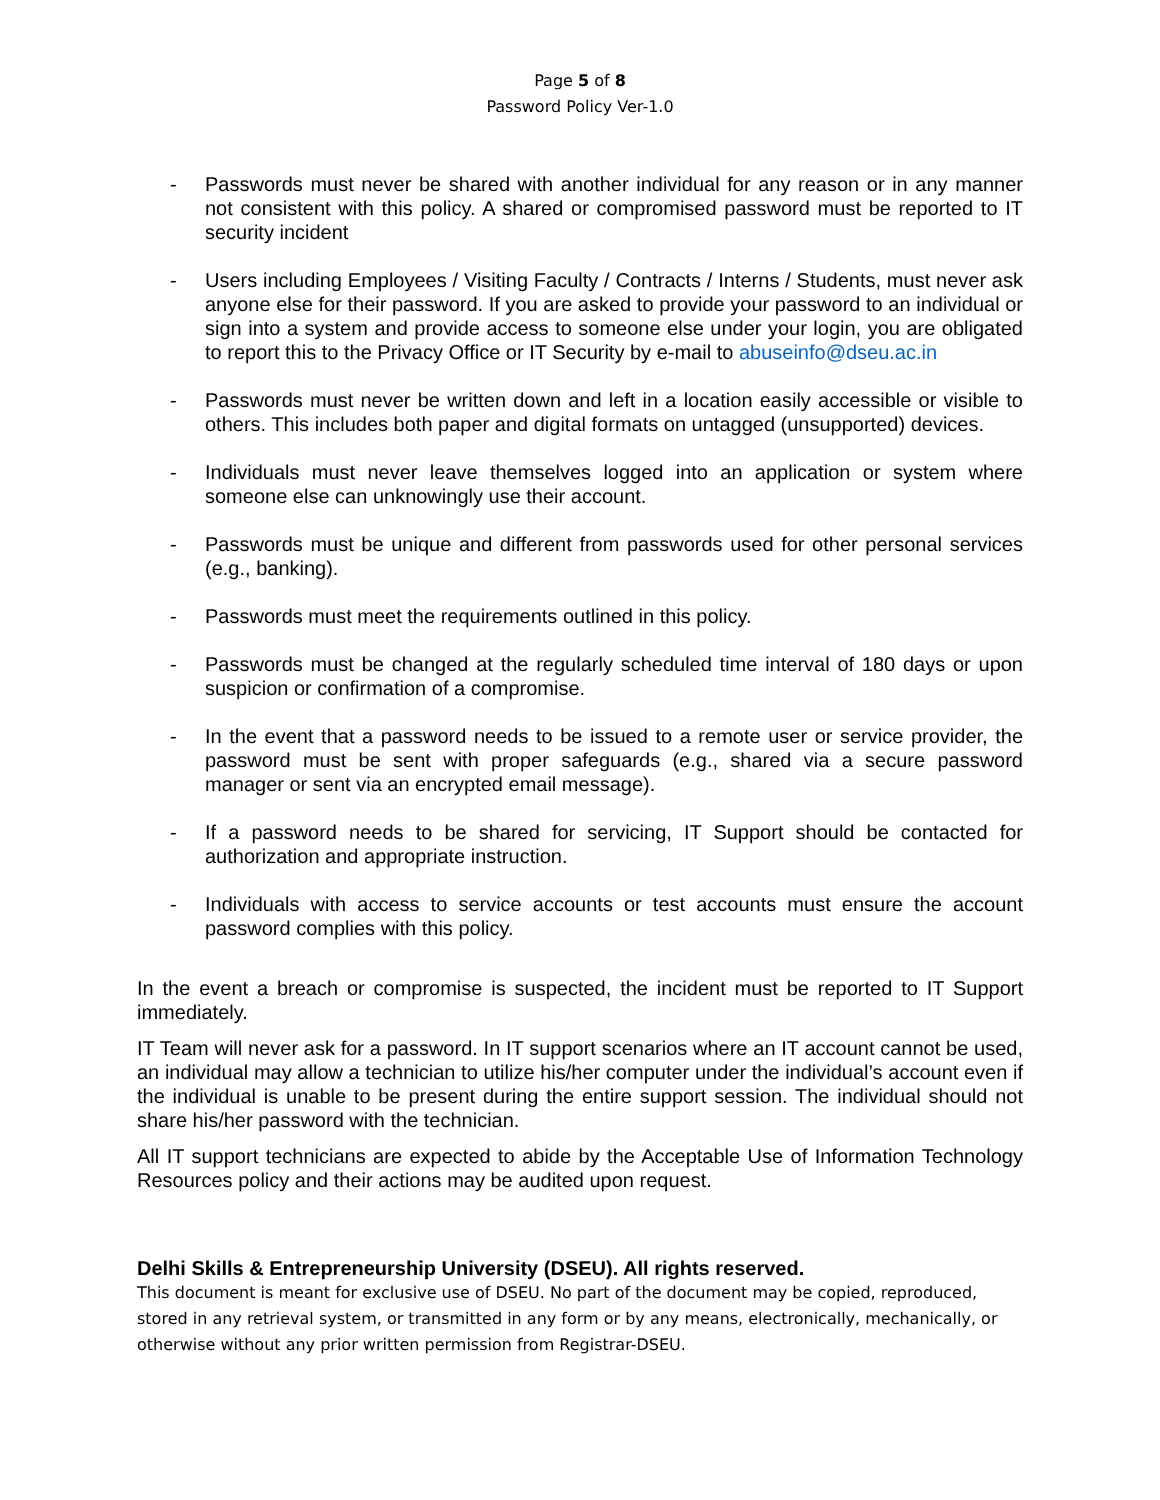Page 5 of 8
Password Policy Ver-1.0
- Passwords must never be shared with another individual for any reason or in any manner not consistent with this policy. A shared or compromised password must be reported to IT security incident
- Users including Employees / Visiting Faculty / Contracts / Interns / Students, must never ask anyone else for their password. If you are asked to provide your password to an individual or sign into a system and provide access to someone else under your login, you are obligated to report this to the Privacy Office or IT Security by e-mail to abuseinfo@dseu.ac.in
- Passwords must never be written down and left in a location easily accessible or visible to others. This includes both paper and digital formats on untagged (unsupported) devices.
- Individuals must never leave themselves logged into an application or system where someone else can unknowingly use their account.
- Passwords must be unique and different from passwords used for other personal services (e.g., banking).
- Passwords must meet the requirements outlined in this policy.
- Passwords must be changed at the regularly scheduled time interval of 180 days or upon suspicion or confirmation of a compromise.
- In the event that a password needs to be issued to a remote user or service provider, the password must be sent with proper safeguards (e.g., shared via a secure password manager or sent via an encrypted email message).
- If a password needs to be shared for servicing, IT Support should be contacted for authorization and appropriate instruction.
- Individuals with access to service accounts or test accounts must ensure the account password complies with this policy.
In the event a breach or compromise is suspected, the incident must be reported to IT Support immediately.
IT Team will never ask for a password. In IT support scenarios where an IT account cannot be used, an individual may allow a technician to utilize his/her computer under the individual’s account even if the individual is unable to be present during the entire support session. The individual should not share his/her password with the technician.
All IT support technicians are expected to abide by the Acceptable Use of Information Technology Resources policy and their actions may be audited upon request.
Delhi Skills & Entrepreneurship University (DSEU). All rights reserved.
This document is meant for exclusive use of DSEU. No part of the document may be copied, reproduced, stored in any retrieval system, or transmitted in any form or by any means, electronically, mechanically, or otherwise without any prior written permission from Registrar-DSEU.